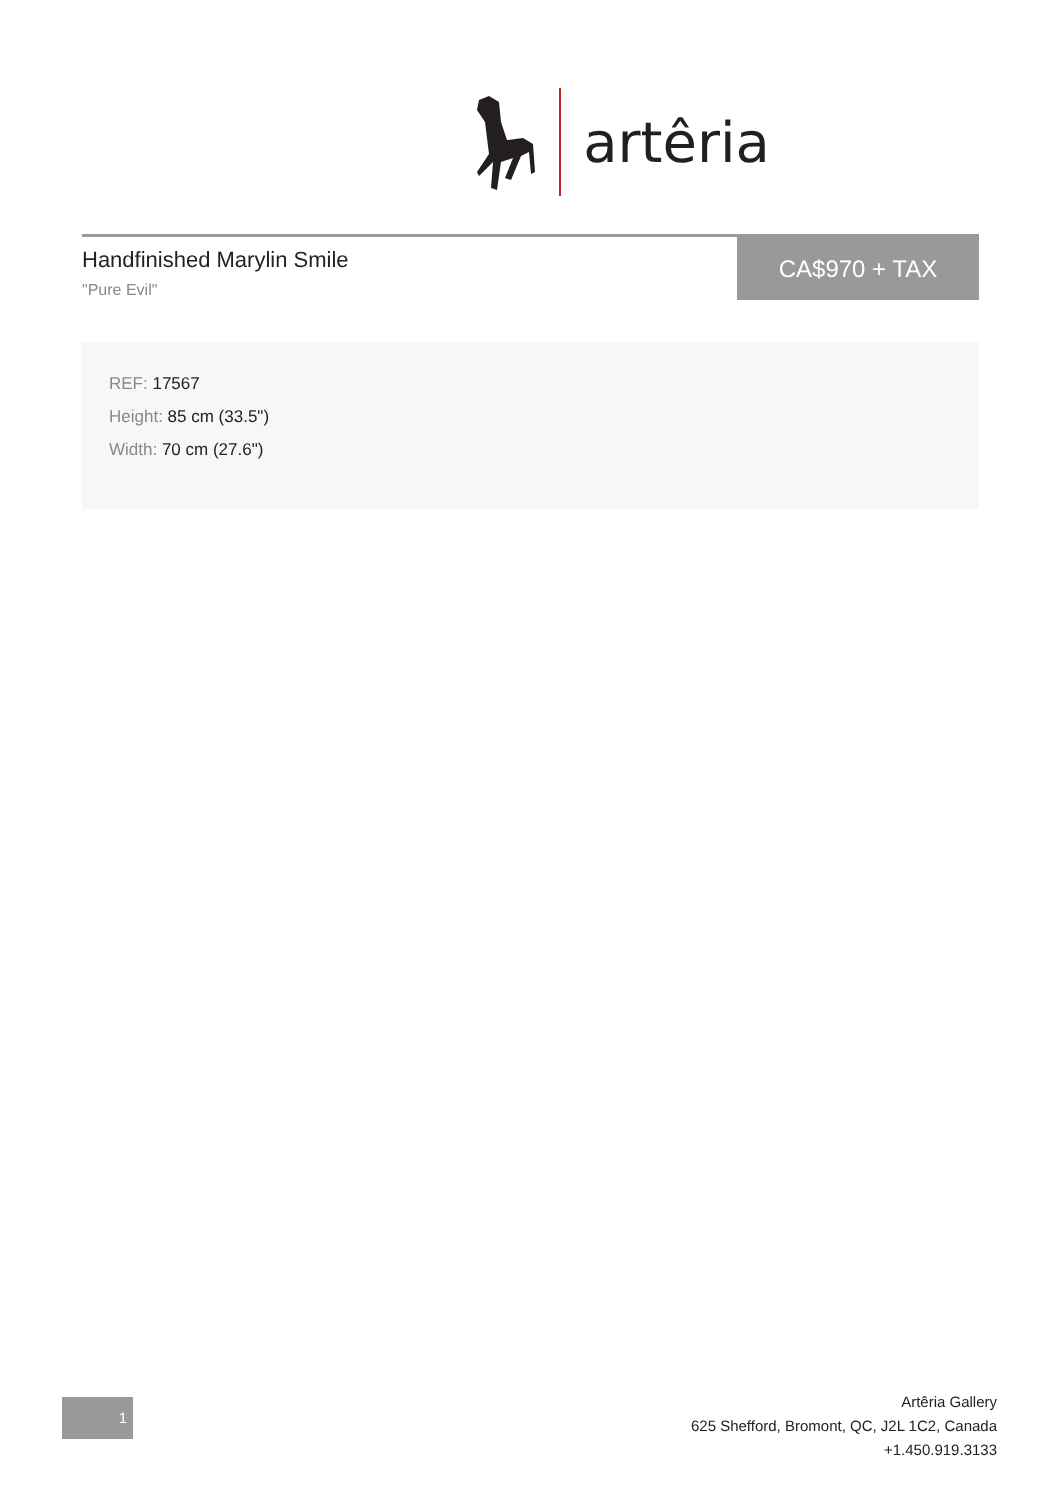artêria
Handfinished Marylin Smile
"Pure Evil"
CA$970 + TAX
REF: 17567
Height: 85 cm (33.5")
Width: 70 cm (27.6")
1
Artêria Gallery
625 Shefford, Bromont, QC, J2L 1C2, Canada
+1.450.919.3133